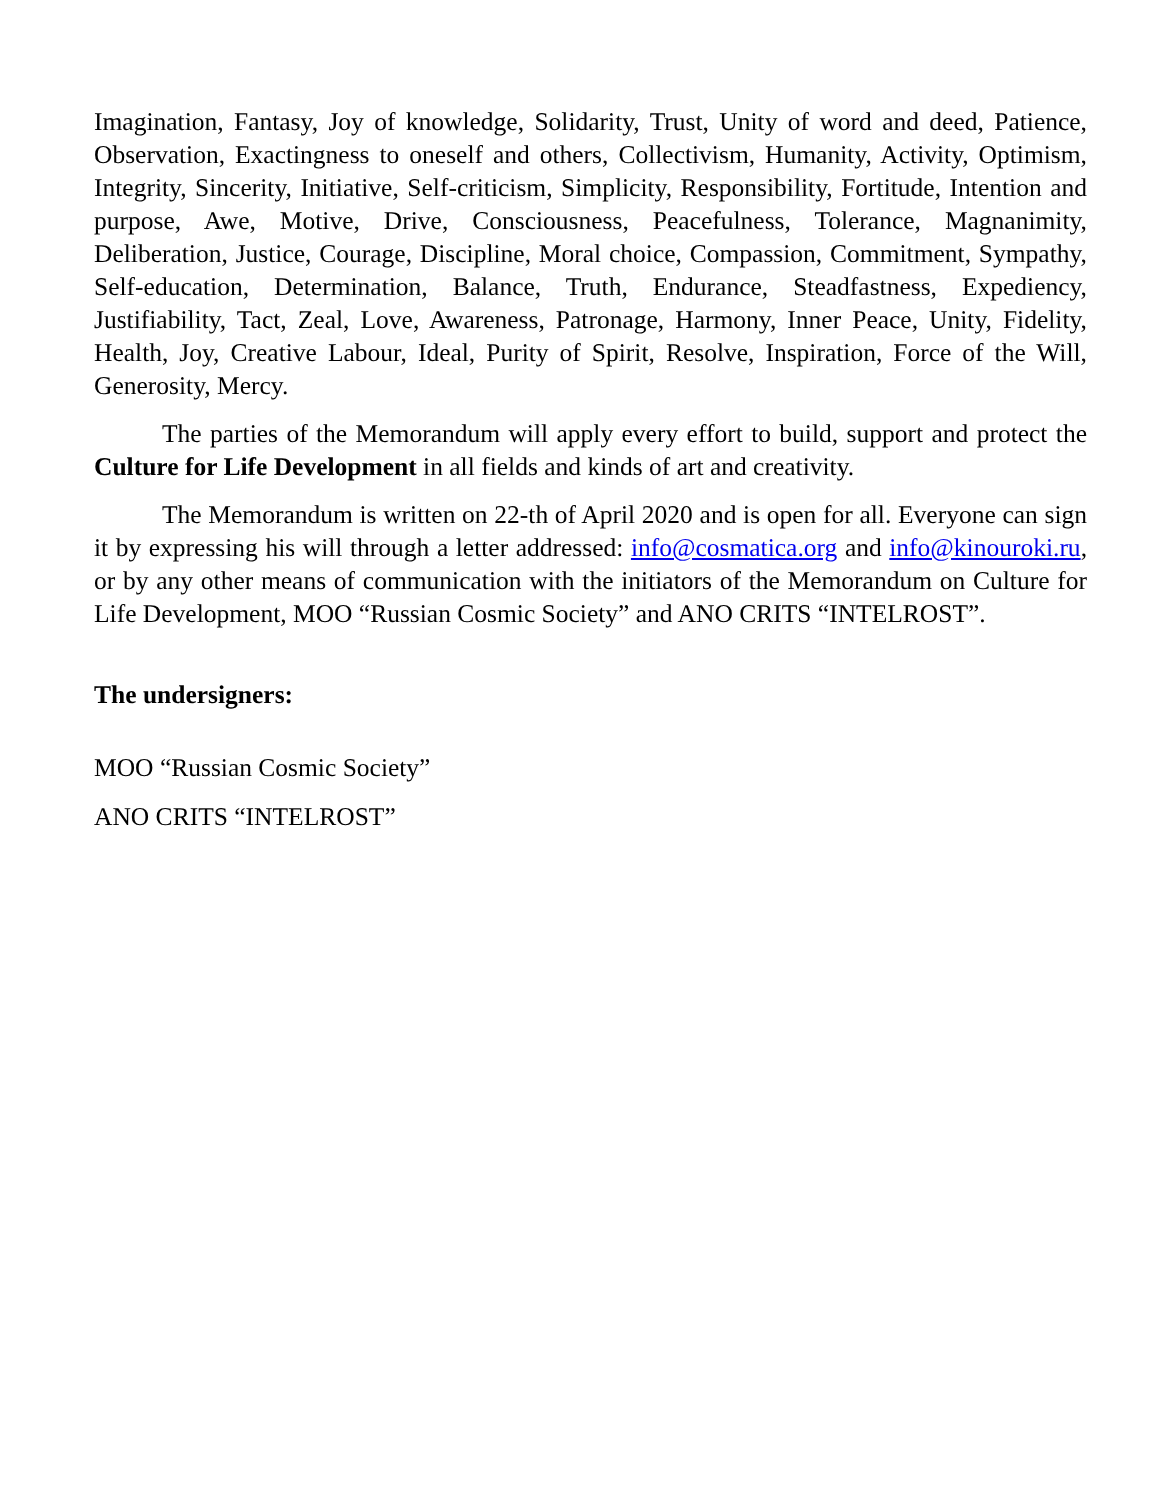Imagination, Fantasy, Joy of knowledge, Solidarity, Trust, Unity of word and deed, Patience, Observation, Exactingness to oneself and others, Collectivism, Humanity, Activity, Optimism, Integrity, Sincerity, Initiative, Self-criticism, Simplicity, Responsibility, Fortitude, Intention and purpose, Awe, Motive, Drive, Consciousness, Peacefulness, Tolerance, Magnanimity, Deliberation, Justice, Courage, Discipline, Moral choice, Compassion, Commitment, Sympathy, Self-education, Determination, Balance, Truth, Endurance, Steadfastness, Expediency, Justifiability, Tact, Zeal, Love, Awareness, Patronage, Harmony, Inner Peace, Unity, Fidelity, Health, Joy, Creative Labour, Ideal, Purity of Spirit, Resolve, Inspiration, Force of the Will, Generosity, Mercy.
The parties of the Memorandum will apply every effort to build, support and protect the Culture for Life Development in all fields and kinds of art and creativity.
The Memorandum is written on 22-th of April 2020 and is open for all. Everyone can sign it by expressing his will through a letter addressed: info@cosmatica.org and info@kinouroki.ru, or by any other means of communication with the initiators of the Memorandum on Culture for Life Development, MOO “Russian Cosmic Society” and ANO CRITS “INTELROST”.
The undersigners:
MOO “Russian Cosmic Society”
ANO CRITS “INTELROST”